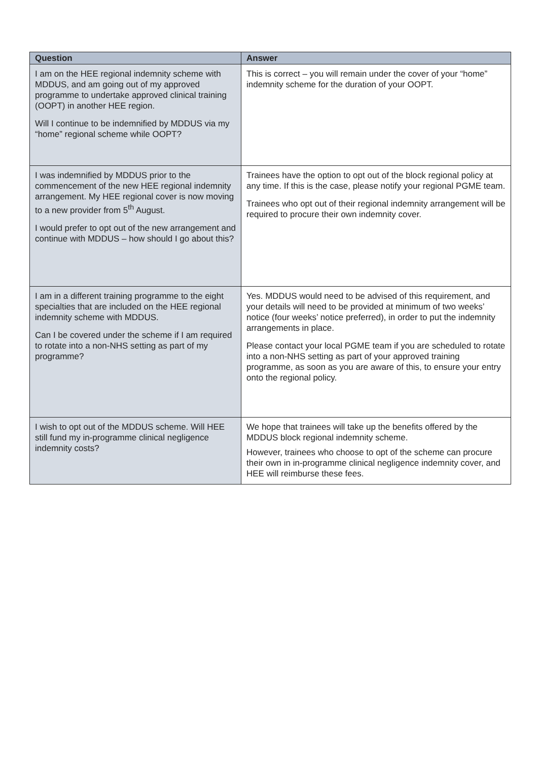| Question | Answer |
| --- | --- |
| I am on the HEE regional indemnity scheme with MDDUS, and am going out of my approved programme to undertake approved clinical training (OOPT) in another HEE region. Will I continue to be indemnified by MDDUS via my “home” regional scheme while OOPT? | This is correct – you will remain under the cover of your “home” indemnity scheme for the duration of your OOPT. |
| I was indemnified by MDDUS prior to the commencement of the new HEE regional indemnity arrangement. My HEE regional cover is now moving to a new provider from 5<sup>th</sup> August. I would prefer to opt out of the new arrangement and continue with MDDUS – how should I go about this? | Trainees have the option to opt out of the block regional policy at any time. If this is the case, please notify your regional PGME team. Trainees who opt out of their regional indemnity arrangement will be required to procure their own indemnity cover. |
| I am in a different training programme to the eight specialties that are included on the HEE regional indemnity scheme with MDDUS. Can I be covered under the scheme if I am required to rotate into a non-NHS setting as part of my programme? | Yes. MDDUS would need to be advised of this requirement, and your details will need to be provided at minimum of two weeks’ notice (four weeks’ notice preferred), in order to put the indemnity arrangements in place. Please contact your local PGME team if you are scheduled to rotate into a non-NHS setting as part of your approved training programme, as soon as you are aware of this, to ensure your entry onto the regional policy. |
| I wish to opt out of the MDDUS scheme. Will HEE still fund my in-programme clinical negligence indemnity costs? | We hope that trainees will take up the benefits offered by the MDDUS block regional indemnity scheme. However, trainees who choose to opt of the scheme can procure their own in in-programme clinical negligence indemnity cover, and HEE will reimburse these fees. |